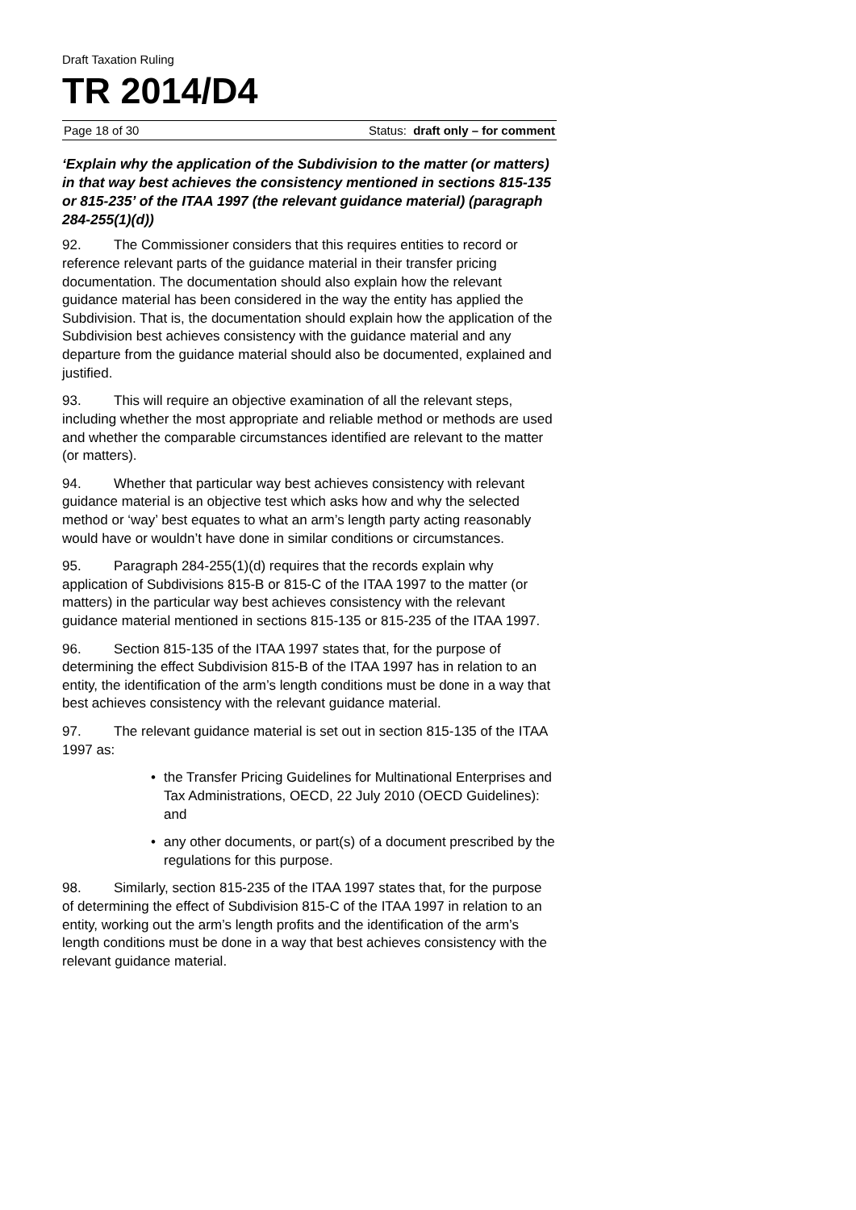Draft Taxation Ruling
TR 2014/D4
Page 18 of 30 Status: draft only – for comment
‘Explain why the application of the Subdivision to the matter (or matters) in that way best achieves the consistency mentioned in sections 815-135 or 815-235’ of the ITAA 1997 (the relevant guidance material) (paragraph 284-255(1)(d))
92. The Commissioner considers that this requires entities to record or reference relevant parts of the guidance material in their transfer pricing documentation. The documentation should also explain how the relevant guidance material has been considered in the way the entity has applied the Subdivision. That is, the documentation should explain how the application of the Subdivision best achieves consistency with the guidance material and any departure from the guidance material should also be documented, explained and justified.
93. This will require an objective examination of all the relevant steps, including whether the most appropriate and reliable method or methods are used and whether the comparable circumstances identified are relevant to the matter (or matters).
94. Whether that particular way best achieves consistency with relevant guidance material is an objective test which asks how and why the selected method or ‘way’ best equates to what an arm’s length party acting reasonably would have or wouldn’t have done in similar conditions or circumstances.
95. Paragraph 284-255(1)(d) requires that the records explain why application of Subdivisions 815-B or 815-C of the ITAA 1997 to the matter (or matters) in the particular way best achieves consistency with the relevant guidance material mentioned in sections 815-135 or 815-235 of the ITAA 1997.
96. Section 815-135 of the ITAA 1997 states that, for the purpose of determining the effect Subdivision 815-B of the ITAA 1997 has in relation to an entity, the identification of the arm’s length conditions must be done in a way that best achieves consistency with the relevant guidance material.
97. The relevant guidance material is set out in section 815-135 of the ITAA 1997 as:
• the Transfer Pricing Guidelines for Multinational Enterprises and Tax Administrations, OECD, 22 July 2010 (OECD Guidelines): and
• any other documents, or part(s) of a document prescribed by the regulations for this purpose.
98. Similarly, section 815-235 of the ITAA 1997 states that, for the purpose of determining the effect of Subdivision 815-C of the ITAA 1997 in relation to an entity, working out the arm’s length profits and the identification of the arm’s length conditions must be done in a way that best achieves consistency with the relevant guidance material.